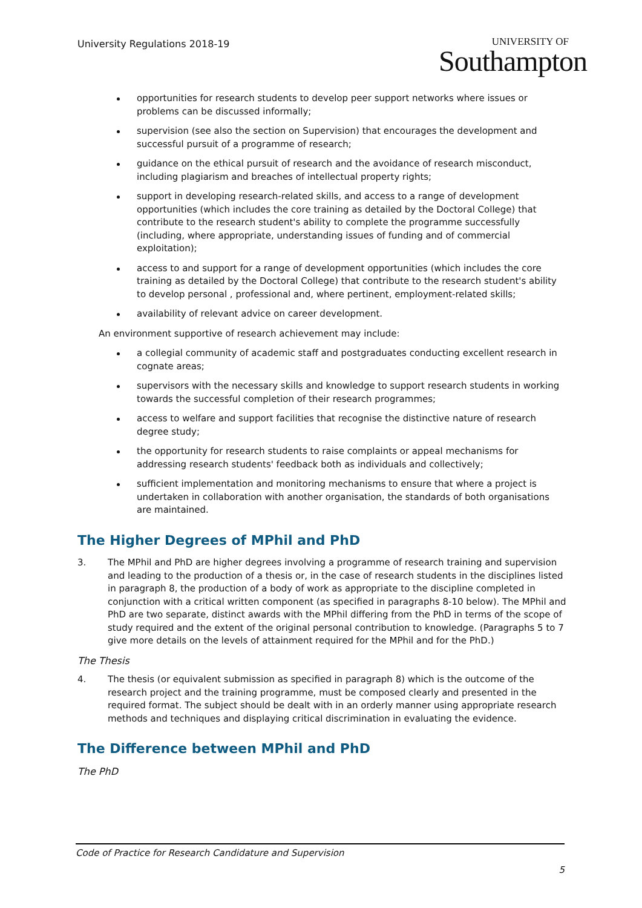University Regulations 2018-19
UNIVERSITY OF
Southampton
opportunities for research students to develop peer support networks where issues or problems can be discussed informally;
supervision (see also the section on Supervision) that encourages the development and successful pursuit of a programme of research;
guidance on the ethical pursuit of research and the avoidance of research misconduct, including plagiarism and breaches of intellectual property rights;
support in developing research-related skills, and access to a range of development opportunities (which includes the core training as detailed by the Doctoral College) that contribute to the research student's ability to complete the programme successfully (including, where appropriate, understanding issues of funding and of commercial exploitation);
access to and support for a range of development opportunities (which includes the core training as detailed by the Doctoral College) that contribute to the research student's ability to develop personal , professional and, where pertinent, employment-related skills;
availability of relevant advice on career development.
An environment supportive of research achievement may include:
a collegial community of academic staff and postgraduates conducting excellent research in cognate areas;
supervisors with the necessary skills and knowledge to support research students in working towards the successful completion of their research programmes;
access to welfare and support facilities that recognise the distinctive nature of research degree study;
the opportunity for research students to raise complaints or appeal mechanisms for addressing research students' feedback both as individuals and collectively;
sufficient implementation and monitoring mechanisms to ensure that where a project is undertaken in collaboration with another organisation, the standards of both organisations are maintained.
The Higher Degrees of MPhil and PhD
3. The MPhil and PhD are higher degrees involving a programme of research training and supervision and leading to the production of a thesis or, in the case of research students in the disciplines listed in paragraph 8, the production of a body of work as appropriate to the discipline completed in conjunction with a critical written component (as specified in paragraphs 8-10 below). The MPhil and PhD are two separate, distinct awards with the MPhil differing from the PhD in terms of the scope of study required and the extent of the original personal contribution to knowledge. (Paragraphs 5 to 7 give more details on the levels of attainment required for the MPhil and for the PhD.)
The Thesis
4. The thesis (or equivalent submission as specified in paragraph 8) which is the outcome of the research project and the training programme, must be composed clearly and presented in the required format. The subject should be dealt with in an orderly manner using appropriate research methods and techniques and displaying critical discrimination in evaluating the evidence.
The Difference between MPhil and PhD
The PhD
Code of Practice for Research Candidature and Supervision
5